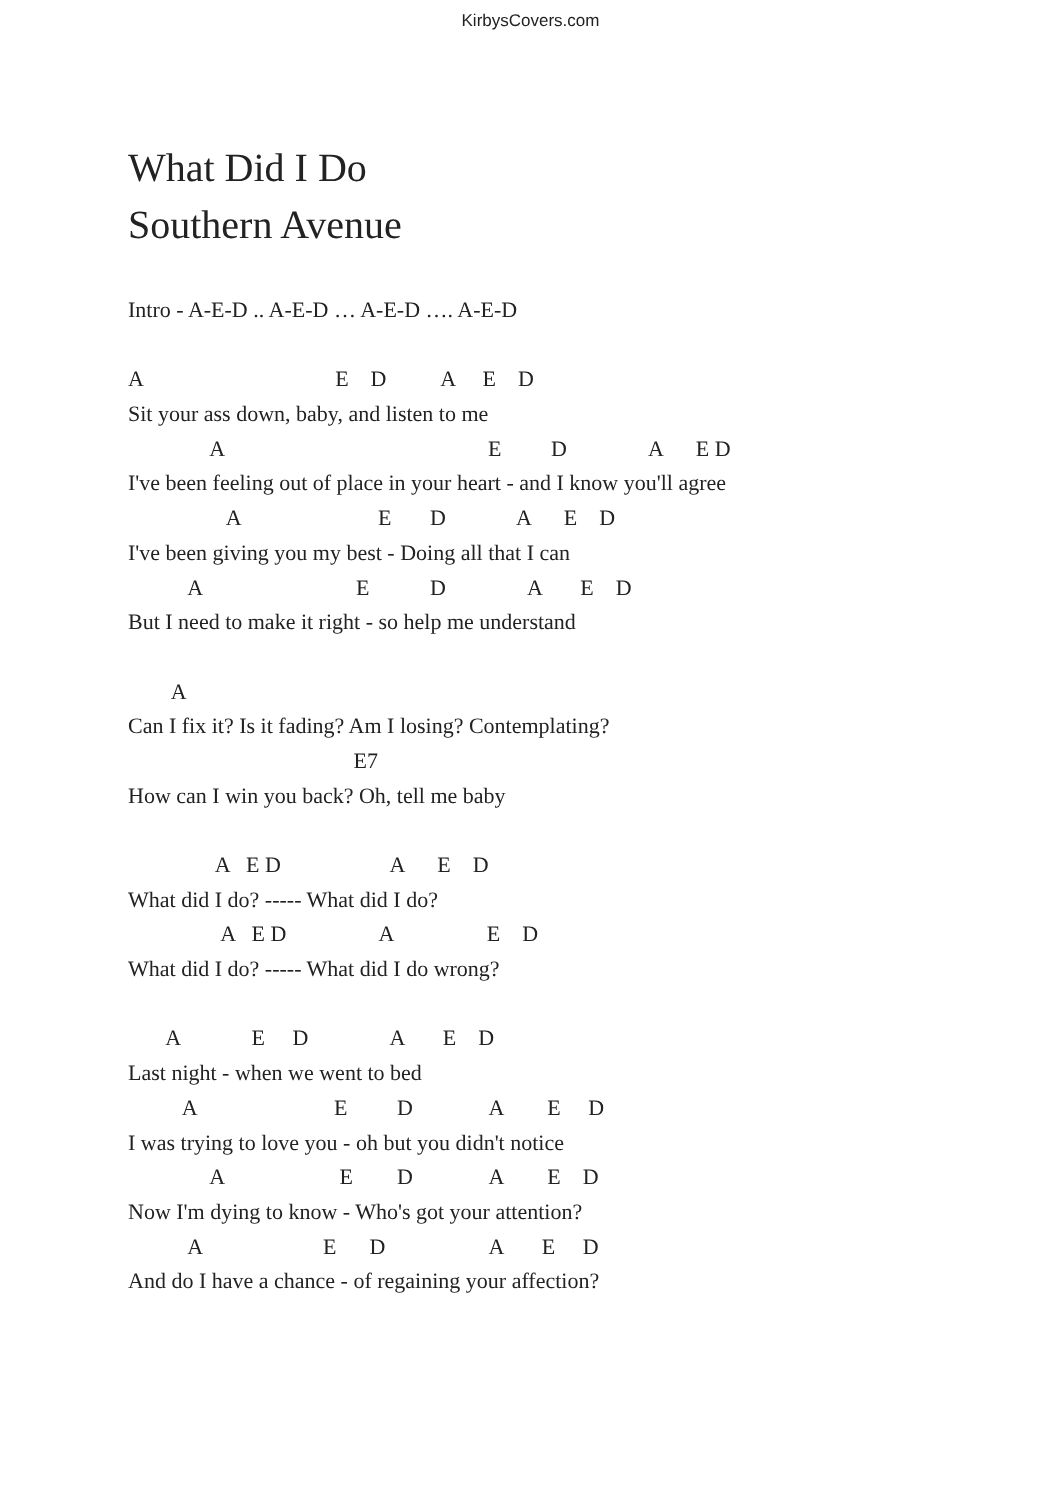KirbysCovers.com
What Did I Do
Southern Avenue
Intro - A-E-D .. A-E-D … A-E-D …. A-E-D
A E D A E D
Sit your ass down, baby, and listen to me
A E D A E D
I've been feeling out of place in your heart - and I know you'll agree
A E D A E D
I've been giving you my best - Doing all that I can
A E D A E D
But I need to make it right - so help me understand
A
Can I fix it? Is it fading? Am I losing? Contemplating?
E7
How can I win you back? Oh, tell me baby
A E D A E D
What did I do? ----- What did I do?
A E D A E D
What did I do? ----- What did I do wrong?
A E D A E D
Last night - when we went to bed
A E D A E D
I was trying to love you - oh but you didn't notice
A E D A E D
Now I'm dying to know - Who's got your attention?
A E D A E D
And do I have a chance - of regaining your affection?